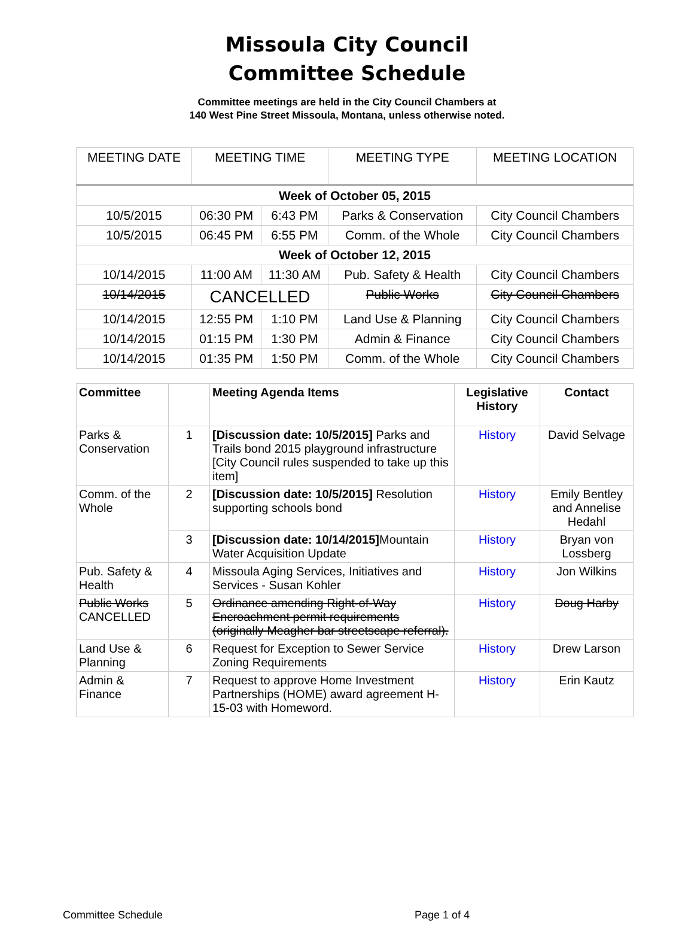Missoula City Council
Committee Schedule
Committee meetings are held in the City Council Chambers at
140 West Pine Street Missoula, Montana, unless otherwise noted.
| MEETING DATE | MEETING TIME | | MEETING TYPE | MEETING LOCATION |
| --- | --- | --- | --- | --- |
| Week of October 05, 2015 | | | | |
| 10/5/2015 | 06:30 PM | 6:43 PM | Parks & Conservation | City Council Chambers |
| 10/5/2015 | 06:45 PM | 6:55 PM | Comm. of the Whole | City Council Chambers |
| Week of October 12, 2015 | | | | |
| 10/14/2015 | 11:00 AM | 11:30 AM | Pub. Safety & Health | City Council Chambers |
| 10/14/2015 | CANCELLED | | Public Works | City Council Chambers |
| 10/14/2015 | 12:55 PM | 1:10 PM | Land Use & Planning | City Council Chambers |
| 10/14/2015 | 01:15 PM | 1:30 PM | Admin & Finance | City Council Chambers |
| 10/14/2015 | 01:35 PM | 1:50 PM | Comm. of the Whole | City Council Chambers |
| Committee | | Meeting Agenda Items | Legislative History | Contact |
| --- | --- | --- | --- | --- |
| Parks & Conservation | 1 | [Discussion date: 10/5/2015] Parks and Trails bond 2015 playground infrastructure [City Council rules suspended to take up this item] | History | David Selvage |
| Comm. of the Whole | 2 | [Discussion date: 10/5/2015] Resolution supporting schools bond | History | Emily Bentley and Annelise Hedahl |
| | 3 | [Discussion date: 10/14/2015] Mountain Water Acquisition Update | History | Bryan von Lossberg |
| Pub. Safety & Health | 4 | Missoula Aging Services, Initiatives and Services - Susan Kohler | History | Jon Wilkins |
| Public Works CANCELLED | 5 | Ordinance amending Right-of-Way Encroachment permit requirements (originally Meagher bar streetscape referral). | History | Doug Harby |
| Land Use & Planning | 6 | Request for Exception to Sewer Service Zoning Requirements | History | Drew Larson |
| Admin & Finance | 7 | Request to approve Home Investment Partnerships (HOME) award agreement H-15-03 with Homeword. | History | Erin Kautz |
Committee Schedule Page 1 of 4